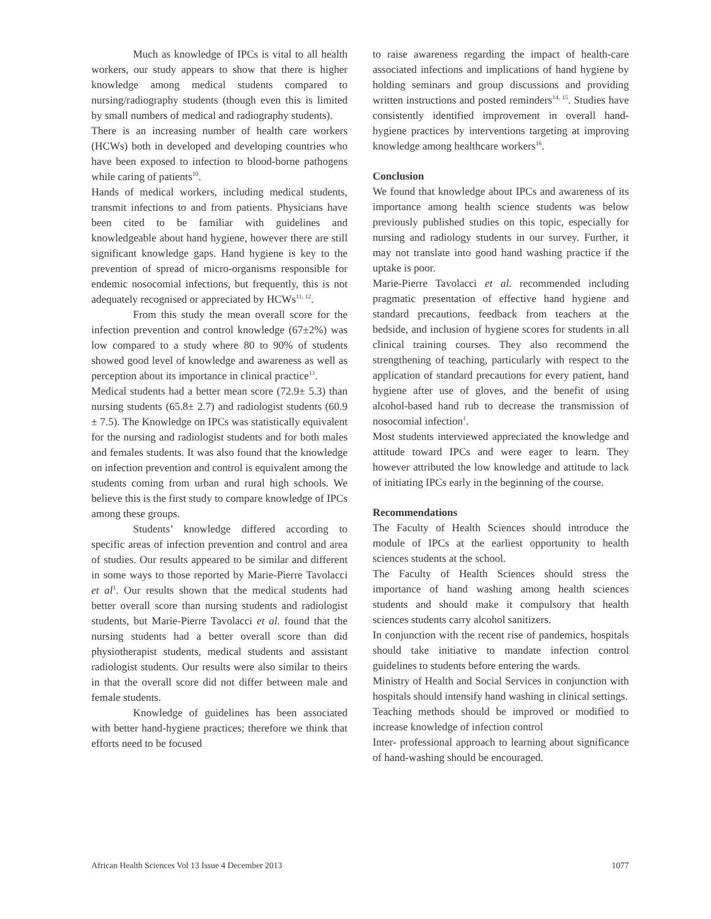Much as knowledge of IPCs is vital to all health workers, our study appears to show that there is higher knowledge among medical students compared to nursing/radiography students (though even this is limited by small numbers of medical and radiography students).
There is an increasing number of health care workers (HCWs) both in developed and developing countries who have been exposed to infection to blood-borne pathogens while caring of patients<sup>10</sup>.
Hands of medical workers, including medical students, transmit infections to and from patients. Physicians have been cited to be familiar with guidelines and knowledgeable about hand hygiene, however there are still significant knowledge gaps. Hand hygiene is key to the prevention of spread of micro-organisms responsible for endemic nosocomial infections, but frequently, this is not adequately recognised or appreciated by HCWs<sup>11, 12</sup>.
From this study the mean overall score for the infection prevention and control knowledge (67±2%) was low compared to a study where 80 to 90% of students showed good level of knowledge and awareness as well as perception about its importance in clinical practice<sup>13</sup>.
Medical students had a better mean score (72.9± 5.3) than nursing students (65.8± 2.7) and radiologist students (60.9 ± 7.5). The Knowledge on IPCs was statistically equivalent for the nursing and radiologist students and for both males and females students. It was also found that the knowledge on infection prevention and control is equivalent among the students coming from urban and rural high schools. We believe this is the first study to compare knowledge of IPCs among these groups.
Students’ knowledge differed according to specific areas of infection prevention and control and area of studies. Our results appeared to be similar and different in some ways to those reported by Marie-Pierre Tavolacci et al<sup>1</sup>. Our results shown that the medical students had better overall score than nursing students and radiologist students, but Marie-Pierre Tavolacci et al. found that the nursing students had a better overall score than did physiotherapist students, medical students and assistant radiologist students. Our results were also similar to theirs in that the overall score did not differ between male and female students.
Knowledge of guidelines has been associated with better hand-hygiene practices; therefore we think that efforts need to be focused
to raise awareness regarding the impact of health-care associated infections and implications of hand hygiene by holding seminars and group discussions and providing written instructions and posted reminders<sup>14, 15</sup>. Studies have consistently identified improvement in overall hand-hygiene practices by interventions targeting at improving knowledge among healthcare workers<sup>16</sup>.
Conclusion
We found that knowledge about IPCs and awareness of its importance among health science students was below previously published studies on this topic, especially for nursing and radiology students in our survey. Further, it may not translate into good hand washing practice if the uptake is poor.
Marie-Pierre Tavolacci et al. recommended including pragmatic presentation of effective hand hygiene and standard precautions, feedback from teachers at the bedside, and inclusion of hygiene scores for students in all clinical training courses. They also recommend the strengthening of teaching, particularly with respect to the application of standard precautions for every patient, hand hygiene after use of gloves, and the benefit of using alcohol-based hand rub to decrease the transmission of nosocomial infection<sup>1</sup>.
Most students interviewed appreciated the knowledge and attitude toward IPCs and were eager to learn. They however attributed the low knowledge and attitude to lack of initiating IPCs early in the beginning of the course.
Recommendations
The Faculty of Health Sciences should introduce the module of IPCs at the earliest opportunity to health sciences students at the school.
The Faculty of Health Sciences should stress the importance of hand washing among health sciences students and should make it compulsory that health sciences students carry alcohol sanitizers.
In conjunction with the recent rise of pandemics, hospitals should take initiative to mandate infection control guidelines to students before entering the wards.
Ministry of Health and Social Services in conjunction with hospitals should intensify hand washing in clinical settings.
Teaching methods should be improved or modified to increase knowledge of infection control
Inter- professional approach to learning about significance of hand-washing should be encouraged.
African Health Sciences Vol 13 Issue 4 December 2013 1077